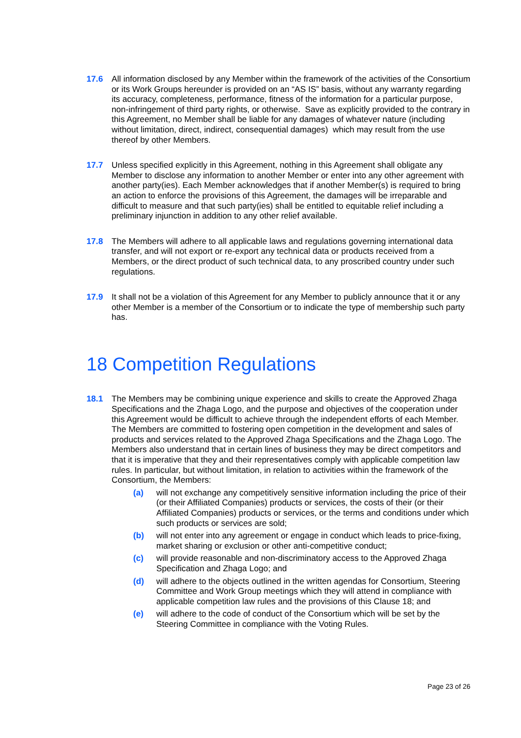17.6 All information disclosed by any Member within the framework of the activities of the Consortium or its Work Groups hereunder is provided on an “AS IS” basis, without any warranty regarding its accuracy, completeness, performance, fitness of the information for a particular purpose, non-infringement of third party rights, or otherwise. Save as explicitly provided to the contrary in this Agreement, no Member shall be liable for any damages of whatever nature (including without limitation, direct, indirect, consequential damages) which may result from the use thereof by other Members.
17.7 Unless specified explicitly in this Agreement, nothing in this Agreement shall obligate any Member to disclose any information to another Member or enter into any other agreement with another party(ies). Each Member acknowledges that if another Member(s) is required to bring an action to enforce the provisions of this Agreement, the damages will be irreparable and difficult to measure and that such party(ies) shall be entitled to equitable relief including a preliminary injunction in addition to any other relief available.
17.8 The Members will adhere to all applicable laws and regulations governing international data transfer, and will not export or re-export any technical data or products received from a Members, or the direct product of such technical data, to any proscribed country under such regulations.
17.9 It shall not be a violation of this Agreement for any Member to publicly announce that it or any other Member is a member of the Consortium or to indicate the type of membership such party has.
18 Competition Regulations
18.1 The Members may be combining unique experience and skills to create the Approved Zhaga Specifications and the Zhaga Logo, and the purpose and objectives of the cooperation under this Agreement would be difficult to achieve through the independent efforts of each Member. The Members are committed to fostering open competition in the development and sales of products and services related to the Approved Zhaga Specifications and the Zhaga Logo. The Members also understand that in certain lines of business they may be direct competitors and that it is imperative that they and their representatives comply with applicable competition law rules. In particular, but without limitation, in relation to activities within the framework of the Consortium, the Members:
(a) will not exchange any competitively sensitive information including the price of their (or their Affiliated Companies) products or services, the costs of their (or their Affiliated Companies) products or services, or the terms and conditions under which such products or services are sold;
(b) will not enter into any agreement or engage in conduct which leads to price-fixing, market sharing or exclusion or other anti-competitive conduct;
(c) will provide reasonable and non-discriminatory access to the Approved Zhaga Specification and Zhaga Logo; and
(d) will adhere to the objects outlined in the written agendas for Consortium, Steering Committee and Work Group meetings which they will attend in compliance with applicable competition law rules and the provisions of this Clause 18; and
(e) will adhere to the code of conduct of the Consortium which will be set by the Steering Committee in compliance with the Voting Rules.
Page 23 of 26